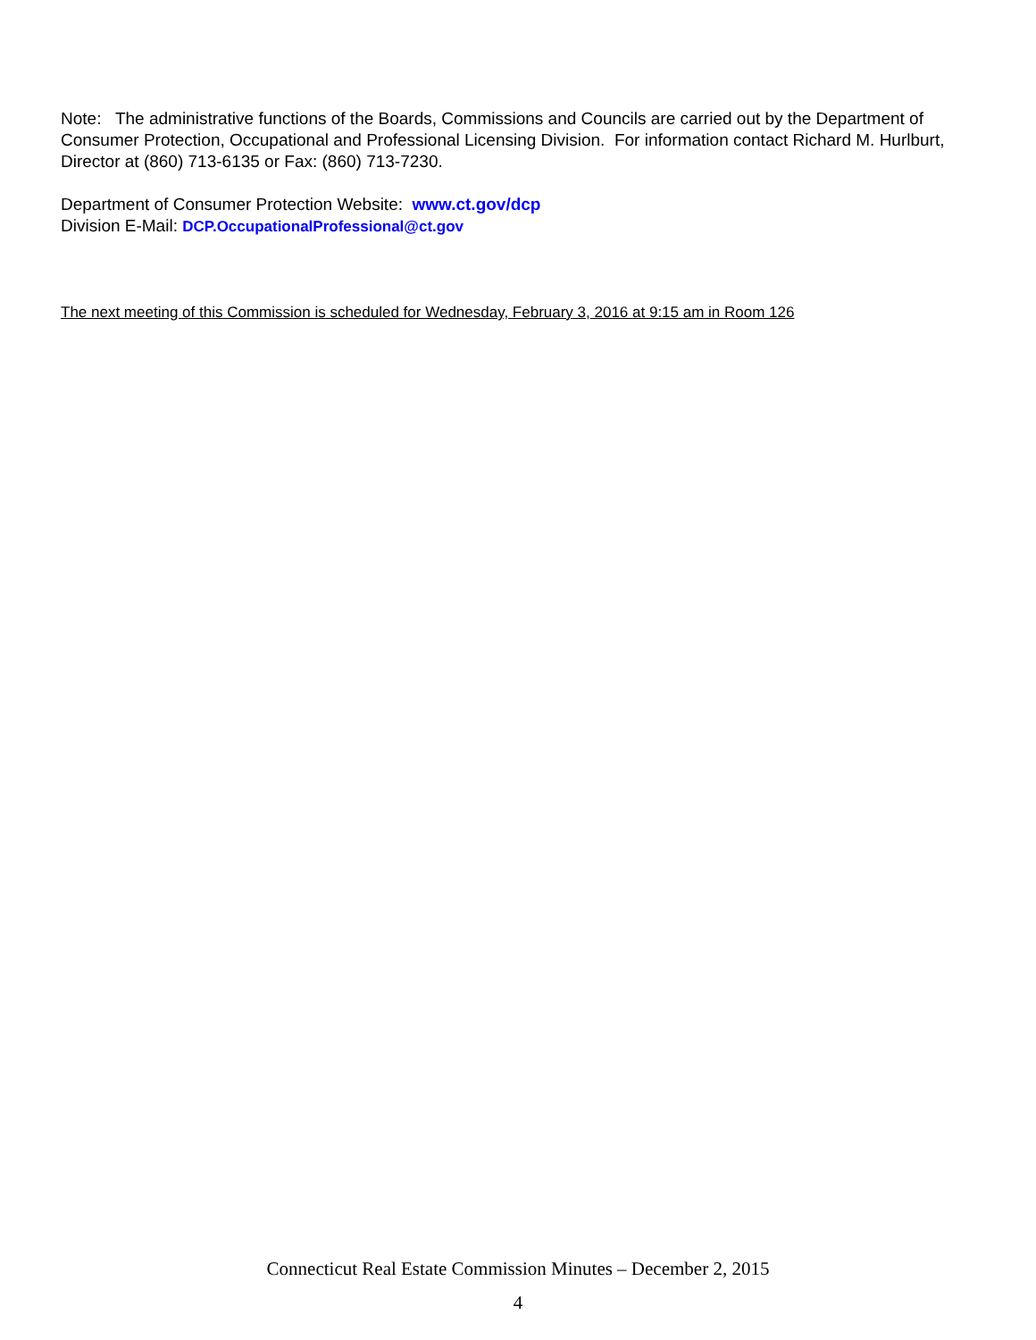Note: The administrative functions of the Boards, Commissions and Councils are carried out by the Department of Consumer Protection, Occupational and Professional Licensing Division. For information contact Richard M. Hurlburt, Director at (860) 713-6135 or Fax: (860) 713-7230.
Department of Consumer Protection Website: www.ct.gov/dcp
Division E-Mail: DCP.OccupationalProfessional@ct.gov
The next meeting of this Commission is scheduled for Wednesday, February 3, 2016 at 9:15 am in Room 126
Connecticut Real Estate Commission Minutes – December 2, 2015
4